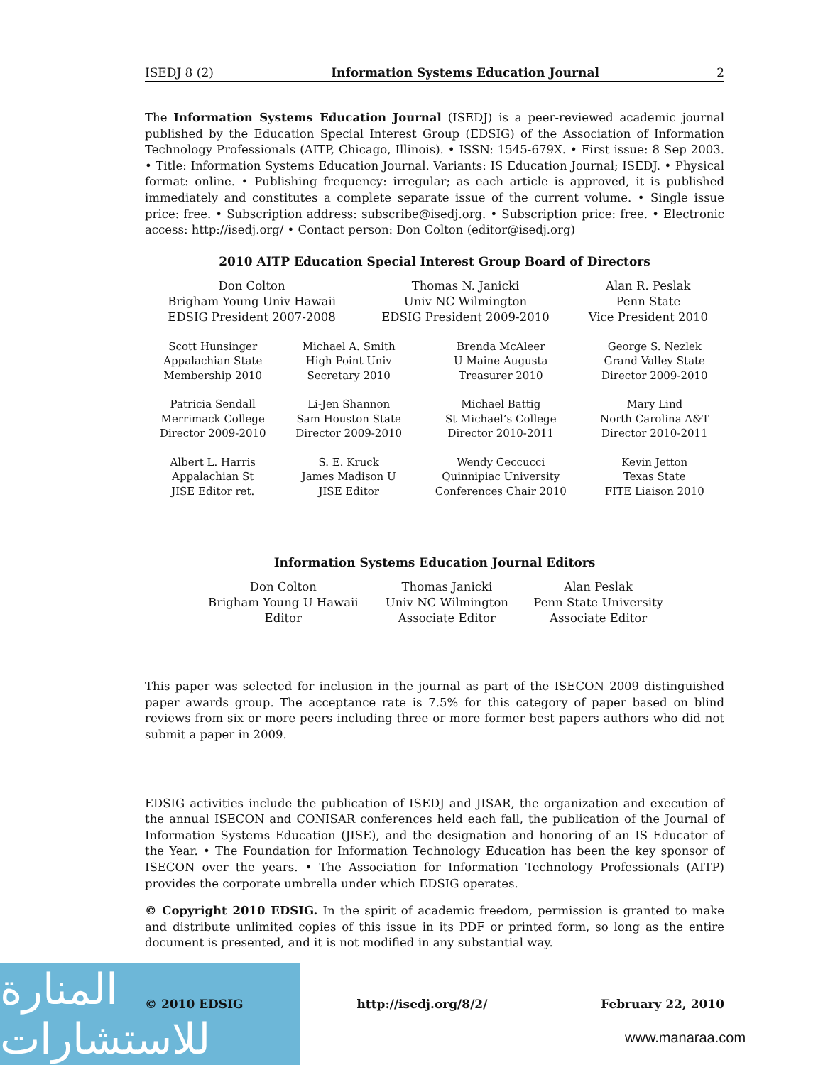ISEDJ 8 (2) Information Systems Education Journal 2
The Information Systems Education Journal (ISEDJ) is a peer-reviewed academic journal published by the Education Special Interest Group (EDSIG) of the Association of Information Technology Professionals (AITP, Chicago, Illinois). • ISSN: 1545-679X. • First issue: 8 Sep 2003. • Title: Information Systems Education Journal. Variants: IS Education Journal; ISEDJ. • Physical format: online. • Publishing frequency: irregular; as each article is approved, it is published immediately and constitutes a complete separate issue of the current volume. • Single issue price: free. • Subscription address: subscribe@isedj.org. • Subscription price: free. • Electronic access: http://isedj.org/ • Contact person: Don Colton (editor@isedj.org)
2010 AITP Education Special Interest Group Board of Directors
| Don Colton Brigham Young Univ Hawaii EDSIG President 2007-2008 | Thomas N. Janicki Univ NC Wilmington EDSIG President 2009-2010 | Alan R. Peslak Penn State Vice President 2010 |
| Scott Hunsinger Appalachian State Membership 2010 | Michael A. Smith High Point Univ Secretary 2010 | Brenda McAleer U Maine Augusta Treasurer 2010 | George S. Nezlek Grand Valley State Director 2009-2010 |
| Patricia Sendall Merrimack College Director 2009-2010 | Li-Jen Shannon Sam Houston State Director 2009-2010 | Michael Battig St Michael’s College Director 2010-2011 | Mary Lind North Carolina A&T Director 2010-2011 |
| Albert L. Harris Appalachian St JISE Editor ret. | S. E. Kruck James Madison U JISE Editor | Wendy Ceccucci Quinnipiac University Conferences Chair 2010 | Kevin Jetton Texas State FITE Liaison 2010 |
Information Systems Education Journal Editors
| Don Colton Brigham Young U Hawaii Editor | Thomas Janicki Univ NC Wilmington Associate Editor | Alan Peslak Penn State University Associate Editor |
This paper was selected for inclusion in the journal as part of the ISECON 2009 distinguished paper awards group. The acceptance rate is 7.5% for this category of paper based on blind reviews from six or more peers including three or more former best papers authors who did not submit a paper in 2009.
EDSIG activities include the publication of ISEDJ and JISAR, the organization and execution of the annual ISECON and CONISAR conferences held each fall, the publication of the Journal of Information Systems Education (JISE), and the designation and honoring of an IS Educator of the Year. • The Foundation for Information Technology Education has been the key sponsor of ISECON over the years. • The Association for Information Technology Professionals (AITP) provides the corporate umbrella under which EDSIG operates.
© Copyright 2010 EDSIG. In the spirit of academic freedom, permission is granted to make and distribute unlimited copies of this issue in its PDF or printed form, so long as the entire document is presented, and it is not modified in any substantial way.
المنارة للاستشارات
© 2010 EDSIG http://isedj.org/8/2/ February 22, 2010
www.manaraa.com